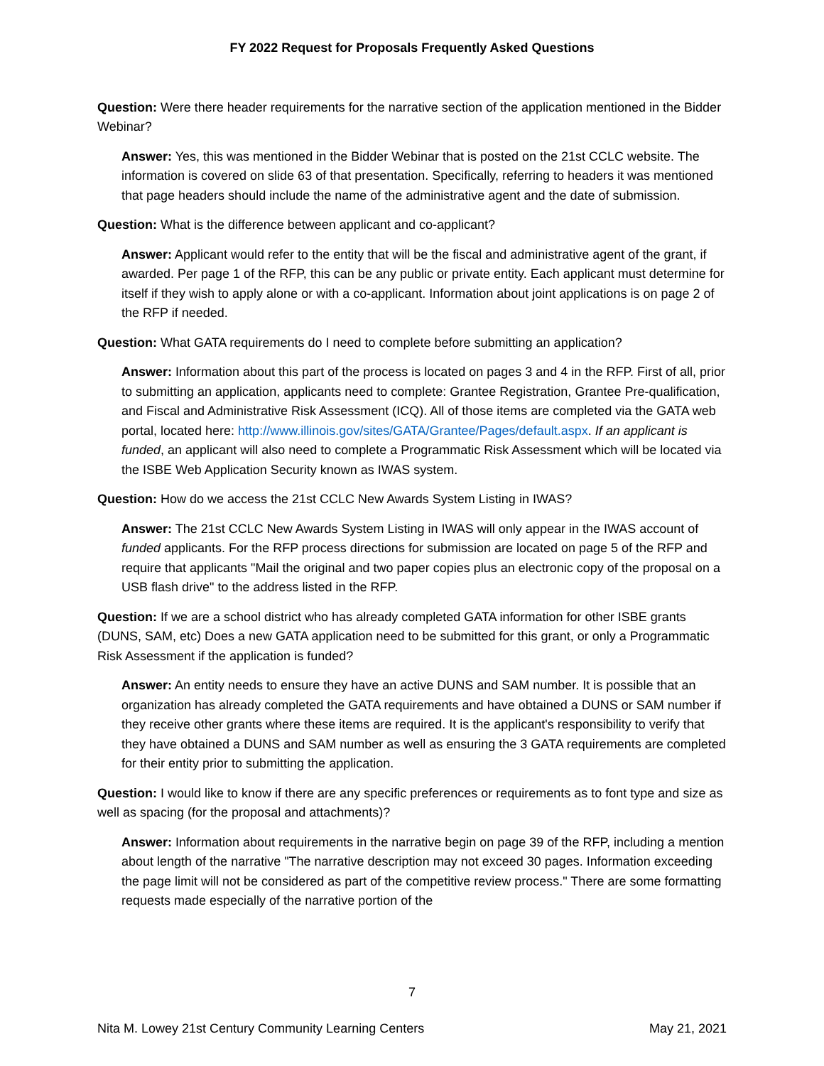FY 2022 Request for Proposals Frequently Asked Questions
Question: Were there header requirements for the narrative section of the application mentioned in the Bidder Webinar?
Answer: Yes, this was mentioned in the Bidder Webinar that is posted on the 21st CCLC website. The information is covered on slide 63 of that presentation. Specifically, referring to headers it was mentioned that page headers should include the name of the administrative agent and the date of submission.
Question: What is the difference between applicant and co-applicant?
Answer: Applicant would refer to the entity that will be the fiscal and administrative agent of the grant, if awarded. Per page 1 of the RFP, this can be any public or private entity. Each applicant must determine for itself if they wish to apply alone or with a co-applicant. Information about joint applications is on page 2 of the RFP if needed.
Question: What GATA requirements do I need to complete before submitting an application?
Answer: Information about this part of the process is located on pages 3 and 4 in the RFP. First of all, prior to submitting an application, applicants need to complete: Grantee Registration, Grantee Pre-qualification, and Fiscal and Administrative Risk Assessment (ICQ). All of those items are completed via the GATA web portal, located here: http://www.illinois.gov/sites/GATA/Grantee/Pages/default.aspx. If an applicant is funded, an applicant will also need to complete a Programmatic Risk Assessment which will be located via the ISBE Web Application Security known as IWAS system.
Question: How do we access the 21st CCLC New Awards System Listing in IWAS?
Answer: The 21st CCLC New Awards System Listing in IWAS will only appear in the IWAS account of funded applicants. For the RFP process directions for submission are located on page 5 of the RFP and require that applicants "Mail the original and two paper copies plus an electronic copy of the proposal on a USB flash drive" to the address listed in the RFP.
Question: If we are a school district who has already completed GATA information for other ISBE grants (DUNS, SAM, etc) Does a new GATA application need to be submitted for this grant, or only a Programmatic Risk Assessment if the application is funded?
Answer: An entity needs to ensure they have an active DUNS and SAM number. It is possible that an organization has already completed the GATA requirements and have obtained a DUNS or SAM number if they receive other grants where these items are required. It is the applicant's responsibility to verify that they have obtained a DUNS and SAM number as well as ensuring the 3 GATA requirements are completed for their entity prior to submitting the application.
Question: I would like to know if there are any specific preferences or requirements as to font type and size as well as spacing (for the proposal and attachments)?
Answer: Information about requirements in the narrative begin on page 39 of the RFP, including a mention about length of the narrative "The narrative description may not exceed 30 pages. Information exceeding the page limit will not be considered as part of the competitive review process." There are some formatting requests made especially of the narrative portion of the
7
Nita M. Lowey 21st Century Community Learning Centers May 21, 2021